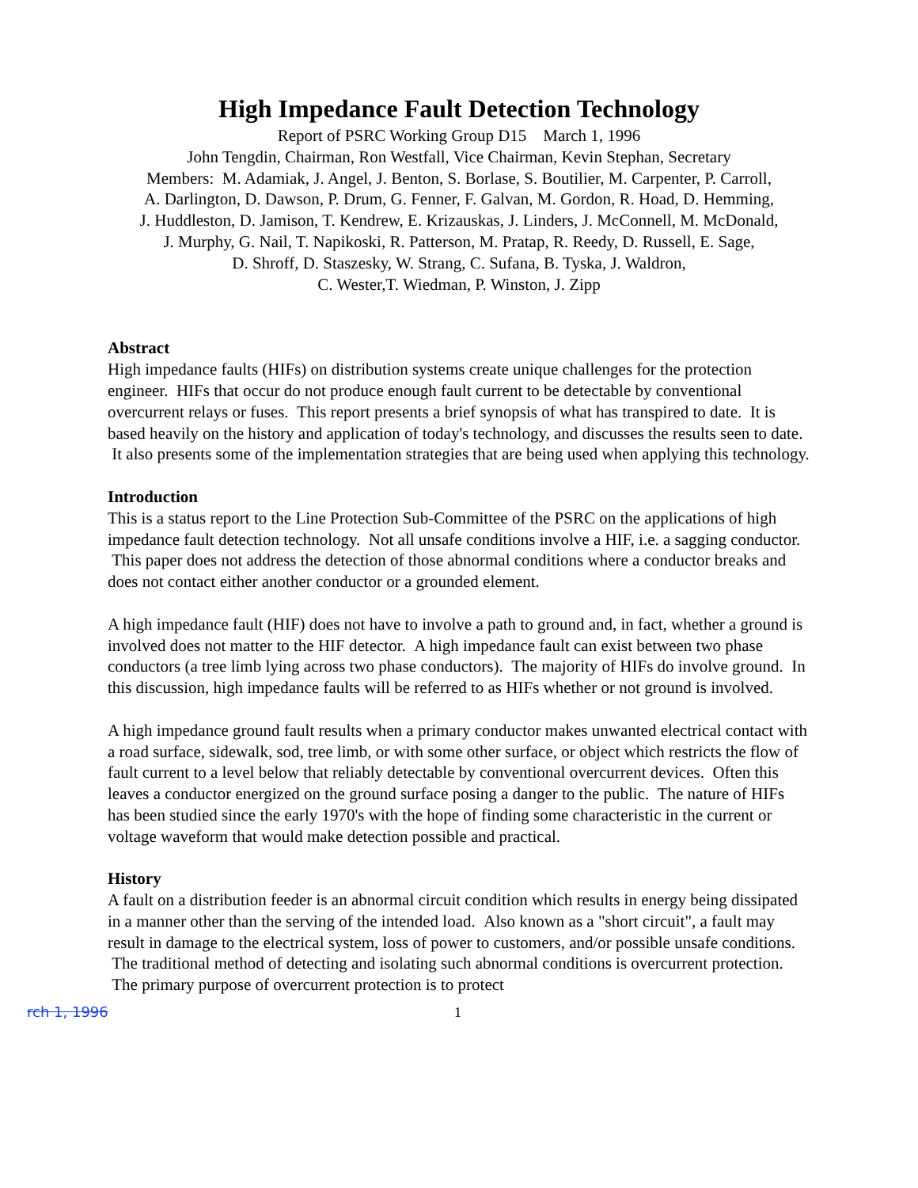High Impedance Fault Detection Technology
Report of PSRC Working Group D15 March 1, 1996
John Tengdin, Chairman, Ron Westfall, Vice Chairman, Kevin Stephan, Secretary
Members: M. Adamiak, J. Angel, J. Benton, S. Borlase, S. Boutilier, M. Carpenter, P. Carroll,
A. Darlington, D. Dawson, P. Drum, G. Fenner, F. Galvan, M. Gordon, R. Hoad, D. Hemming,
J. Huddleston, D. Jamison, T. Kendrew, E. Krizauskas, J. Linders, J. McConnell, M. McDonald,
J. Murphy, G. Nail, T. Napikoski, R. Patterson, M. Pratap, R. Reedy, D. Russell, E. Sage,
D. Shroff, D. Staszesky, W. Strang, C. Sufana, B. Tyska, J. Waldron,
C. Wester,T. Wiedman, P. Winston, J. Zipp
Abstract
High impedance faults (HIFs) on distribution systems create unique challenges for the protection engineer. HIFs that occur do not produce enough fault current to be detectable by conventional overcurrent relays or fuses. This report presents a brief synopsis of what has transpired to date. It is based heavily on the history and application of today's technology, and discusses the results seen to date. It also presents some of the implementation strategies that are being used when applying this technology.
Introduction
This is a status report to the Line Protection Sub-Committee of the PSRC on the applications of high impedance fault detection technology. Not all unsafe conditions involve a HIF, i.e. a sagging conductor. This paper does not address the detection of those abnormal conditions where a conductor breaks and does not contact either another conductor or a grounded element.
A high impedance fault (HIF) does not have to involve a path to ground and, in fact, whether a ground is involved does not matter to the HIF detector. A high impedance fault can exist between two phase conductors (a tree limb lying across two phase conductors). The majority of HIFs do involve ground. In this discussion, high impedance faults will be referred to as HIFs whether or not ground is involved.
A high impedance ground fault results when a primary conductor makes unwanted electrical contact with a road surface, sidewalk, sod, tree limb, or with some other surface, or object which restricts the flow of fault current to a level below that reliably detectable by conventional overcurrent devices. Often this leaves a conductor energized on the ground surface posing a danger to the public. The nature of HIFs has been studied since the early 1970's with the hope of finding some characteristic in the current or voltage waveform that would make detection possible and practical.
History
A fault on a distribution feeder is an abnormal circuit condition which results in energy being dissipated in a manner other than the serving of the intended load. Also known as a "short circuit", a fault may result in damage to the electrical system, loss of power to customers, and/or possible unsafe conditions. The traditional method of detecting and isolating such abnormal conditions is overcurrent protection. The primary purpose of overcurrent protection is to protect
rch 1, 1996 1